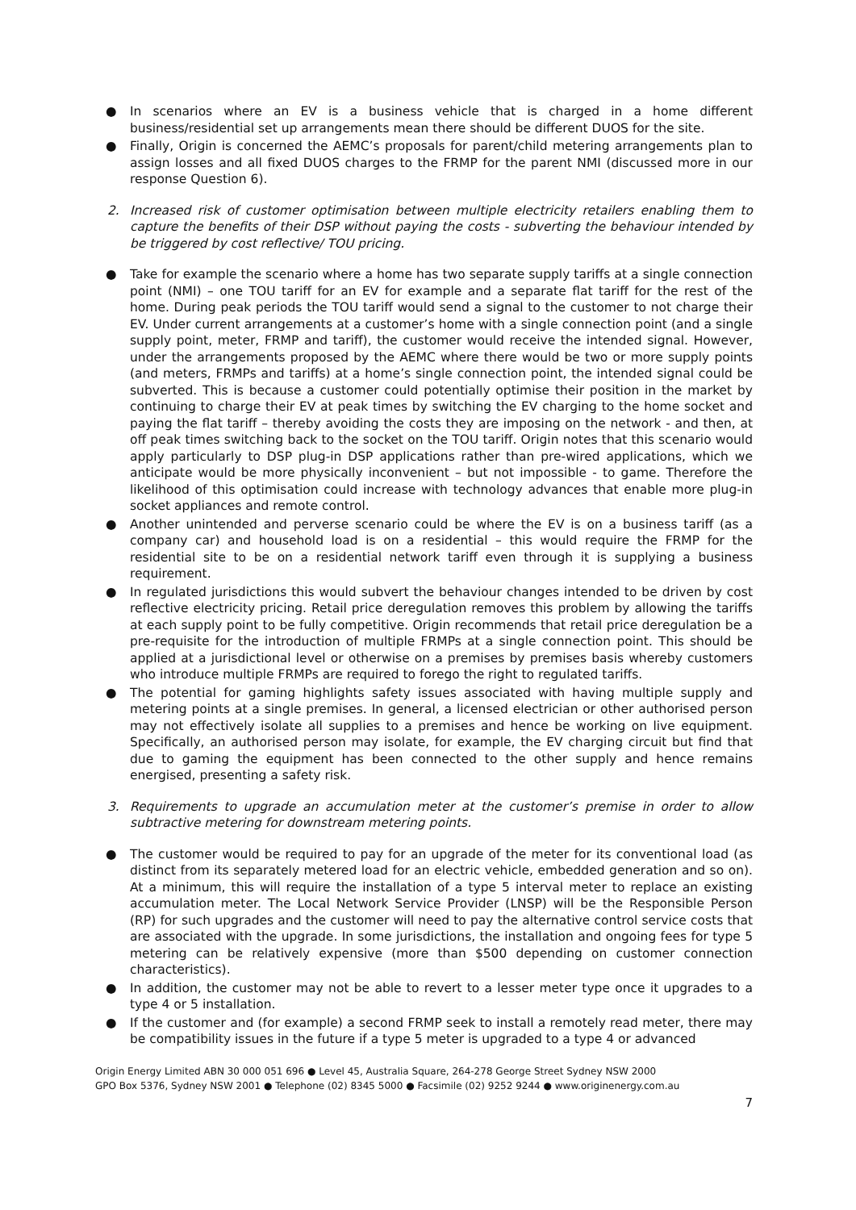● In scenarios where an EV is a business vehicle that is charged in a home different business/residential set up arrangements mean there should be different DUOS for the site.
● Finally, Origin is concerned the AEMC’s proposals for parent/child metering arrangements plan to assign losses and all fixed DUOS charges to the FRMP for the parent NMI (discussed more in our response Question 6).
2. Increased risk of customer optimisation between multiple electricity retailers enabling them to capture the benefits of their DSP without paying the costs - subverting the behaviour intended by be triggered by cost reflective/ TOU pricing.
● Take for example the scenario where a home has two separate supply tariffs at a single connection point (NMI) – one TOU tariff for an EV for example and a separate flat tariff for the rest of the home. During peak periods the TOU tariff would send a signal to the customer to not charge their EV. Under current arrangements at a customer’s home with a single connection point (and a single supply point, meter, FRMP and tariff), the customer would receive the intended signal. However, under the arrangements proposed by the AEMC where there would be two or more supply points (and meters, FRMPs and tariffs) at a home’s single connection point, the intended signal could be subverted. This is because a customer could potentially optimise their position in the market by continuing to charge their EV at peak times by switching the EV charging to the home socket and paying the flat tariff – thereby avoiding the costs they are imposing on the network - and then, at off peak times switching back to the socket on the TOU tariff. Origin notes that this scenario would apply particularly to DSP plug-in DSP applications rather than pre-wired applications, which we anticipate would be more physically inconvenient – but not impossible - to game. Therefore the likelihood of this optimisation could increase with technology advances that enable more plug-in socket appliances and remote control.
● Another unintended and perverse scenario could be where the EV is on a business tariff (as a company car) and household load is on a residential – this would require the FRMP for the residential site to be on a residential network tariff even through it is supplying a business requirement.
● In regulated jurisdictions this would subvert the behaviour changes intended to be driven by cost reflective electricity pricing. Retail price deregulation removes this problem by allowing the tariffs at each supply point to be fully competitive. Origin recommends that retail price deregulation be a pre-requisite for the introduction of multiple FRMPs at a single connection point. This should be applied at a jurisdictional level or otherwise on a premises by premises basis whereby customers who introduce multiple FRMPs are required to forego the right to regulated tariffs.
● The potential for gaming highlights safety issues associated with having multiple supply and metering points at a single premises. In general, a licensed electrician or other authorised person may not effectively isolate all supplies to a premises and hence be working on live equipment. Specifically, an authorised person may isolate, for example, the EV charging circuit but find that due to gaming the equipment has been connected to the other supply and hence remains energised, presenting a safety risk.
3. Requirements to upgrade an accumulation meter at the customer’s premise in order to allow subtractive metering for downstream metering points.
● The customer would be required to pay for an upgrade of the meter for its conventional load (as distinct from its separately metered load for an electric vehicle, embedded generation and so on). At a minimum, this will require the installation of a type 5 interval meter to replace an existing accumulation meter. The Local Network Service Provider (LNSP) will be the Responsible Person (RP) for such upgrades and the customer will need to pay the alternative control service costs that are associated with the upgrade. In some jurisdictions, the installation and ongoing fees for type 5 metering can be relatively expensive (more than $500 depending on customer connection characteristics).
● In addition, the customer may not be able to revert to a lesser meter type once it upgrades to a type 4 or 5 installation.
● If the customer and (for example) a second FRMP seek to install a remotely read meter, there may be compatibility issues in the future if a type 5 meter is upgraded to a type 4 or advanced
Origin Energy Limited ABN 30 000 051 696 ● Level 45, Australia Square, 264-278 George Street Sydney NSW 2000
GPO Box 5376, Sydney NSW 2001 ● Telephone (02) 8345 5000 ● Facsimile (02) 9252 9244 ● www.originenergy.com.au
7